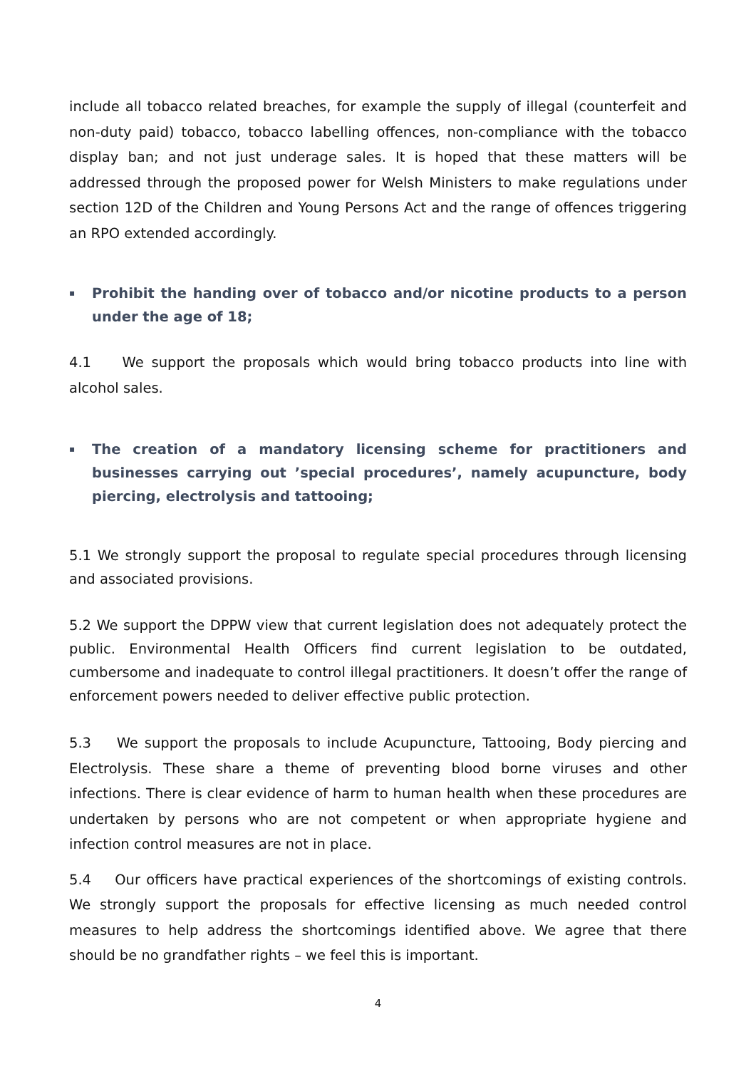include all tobacco related breaches, for example the supply of illegal (counterfeit and non-duty paid) tobacco, tobacco labelling offences, non-compliance with the tobacco display ban; and not just underage sales. It is hoped that these matters will be addressed through the proposed power for Welsh Ministers to make regulations under section 12D of the Children and Young Persons Act and the range of offences triggering an RPO extended accordingly.
▪ Prohibit the handing over of tobacco and/or nicotine products to a person under the age of 18;
4.1 We support the proposals which would bring tobacco products into line with alcohol sales.
▪ The creation of a mandatory licensing scheme for practitioners and businesses carrying out ’special procedures’, namely acupuncture, body piercing, electrolysis and tattooing;
5.1 We strongly support the proposal to regulate special procedures through licensing and associated provisions.
5.2 We support the DPPW view that current legislation does not adequately protect the public. Environmental Health Officers find current legislation to be outdated, cumbersome and inadequate to control illegal practitioners. It doesn’t offer the range of enforcement powers needed to deliver effective public protection.
5.3 We support the proposals to include Acupuncture, Tattooing, Body piercing and Electrolysis. These share a theme of preventing blood borne viruses and other infections. There is clear evidence of harm to human health when these procedures are undertaken by persons who are not competent or when appropriate hygiene and infection control measures are not in place.
5.4 Our officers have practical experiences of the shortcomings of existing controls. We strongly support the proposals for effective licensing as much needed control measures to help address the shortcomings identified above. We agree that there should be no grandfather rights – we feel this is important.
4